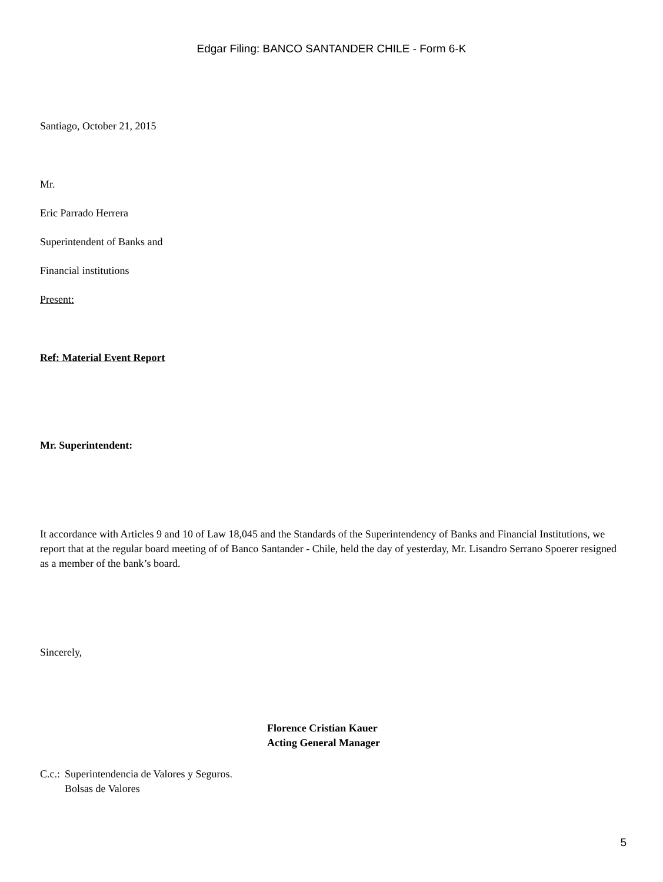Edgar Filing: BANCO SANTANDER CHILE - Form 6-K
Santiago, October 21, 2015
Mr.
Eric Parrado Herrera
Superintendent of Banks and
Financial institutions
Present:
Ref: Material Event Report
Mr. Superintendent:
It accordance with Articles 9 and 10 of Law 18,045 and the Standards of the Superintendency of Banks and Financial Institutions, we report that at the regular board meeting of of Banco Santander - Chile, held the day of yesterday, Mr. Lisandro Serrano Spoerer resigned as a member of the bank’s board.
Sincerely,
Florence Cristian Kauer
Acting General Manager
C.c.: Superintendencia de Valores y Seguros.
Bolsas de Valores
5